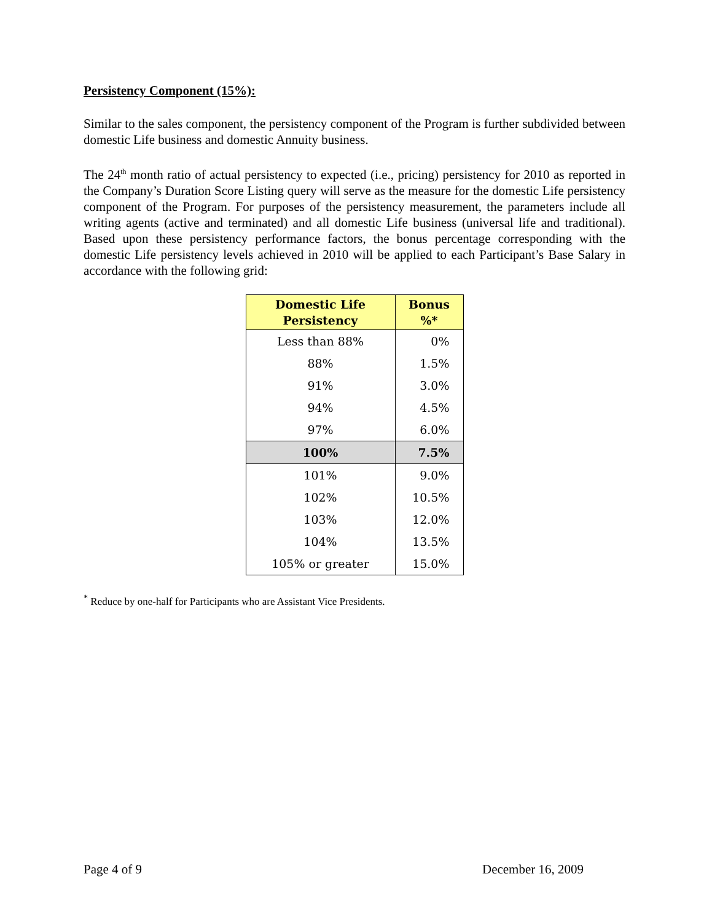Persistency Component (15%):
Similar to the sales component, the persistency component of the Program is further subdivided between domestic Life business and domestic Annuity business.
The 24<sup>th</sup> month ratio of actual persistency to expected (i.e., pricing) persistency for 2010 as reported in the Company’s Duration Score Listing query will serve as the measure for the domestic Life persistency component of the Program. For purposes of the persistency measurement, the parameters include all writing agents (active and terminated) and all domestic Life business (universal life and traditional). Based upon these persistency performance factors, the bonus percentage corresponding with the domestic Life persistency levels achieved in 2010 will be applied to each Participant’s Base Salary in accordance with the following grid:
| Domestic Life Persistency | Bonus %* |
| --- | --- |
| Less than 88% | 0% |
| 88% | 1.5% |
| 91% | 3.0% |
| 94% | 4.5% |
| 97% | 6.0% |
| 100% | 7.5% |
| 101% | 9.0% |
| 102% | 10.5% |
| 103% | 12.0% |
| 104% | 13.5% |
| 105% or greater | 15.0% |
<sup>*</sup> Reduce by one-half for Participants who are Assistant Vice Presidents.
Page 4 of 9 December 16, 2009